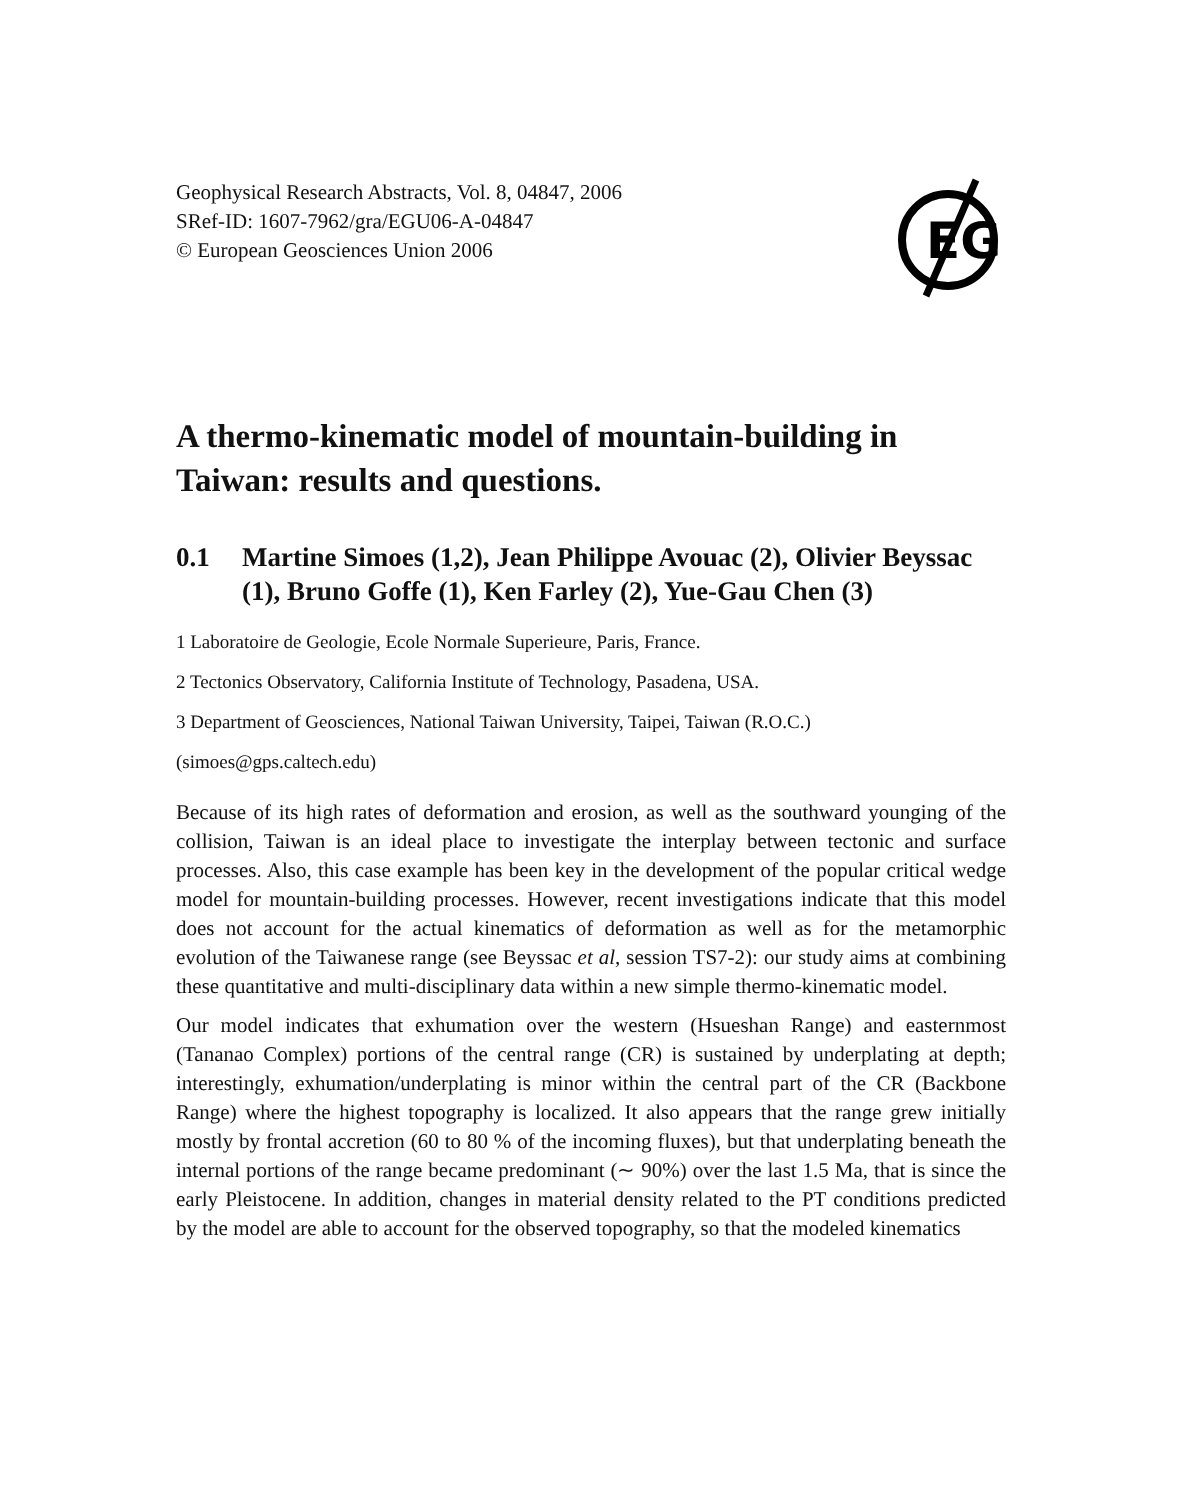Geophysical Research Abstracts, Vol. 8, 04847, 2006
SRef-ID: 1607-7962/gra/EGU06-A-04847
© European Geosciences Union 2006
EG
A thermo-kinematic model of mountain-building in Taiwan: results and questions.
0.1 Martine Simoes (1,2), Jean Philippe Avouac (2), Olivier Beyssac (1), Bruno Goffe (1), Ken Farley (2), Yue-Gau Chen (3)
1 Laboratoire de Geologie, Ecole Normale Superieure, Paris, France.
2 Tectonics Observatory, California Institute of Technology, Pasadena, USA.
3 Department of Geosciences, National Taiwan University, Taipei, Taiwan (R.O.C.)
(simoes@gps.caltech.edu)
Because of its high rates of deformation and erosion, as well as the southward younging of the collision, Taiwan is an ideal place to investigate the interplay between tectonic and surface processes. Also, this case example has been key in the development of the popular critical wedge model for mountain-building processes. However, recent investigations indicate that this model does not account for the actual kinematics of deformation as well as for the metamorphic evolution of the Taiwanese range (see Beyssac et al, session TS7-2): our study aims at combining these quantitative and multi-disciplinary data within a new simple thermo-kinematic model.
Our model indicates that exhumation over the western (Hsueshan Range) and easternmost (Tananao Complex) portions of the central range (CR) is sustained by underplating at depth; interestingly, exhumation/underplating is minor within the central part of the CR (Backbone Range) where the highest topography is localized. It also appears that the range grew initially mostly by frontal accretion (60 to 80 % of the incoming fluxes), but that underplating beneath the internal portions of the range became predominant (∼ 90%) over the last 1.5 Ma, that is since the early Pleistocene. In addition, changes in material density related to the PT conditions predicted by the model are able to account for the observed topography, so that the modeled kinematics